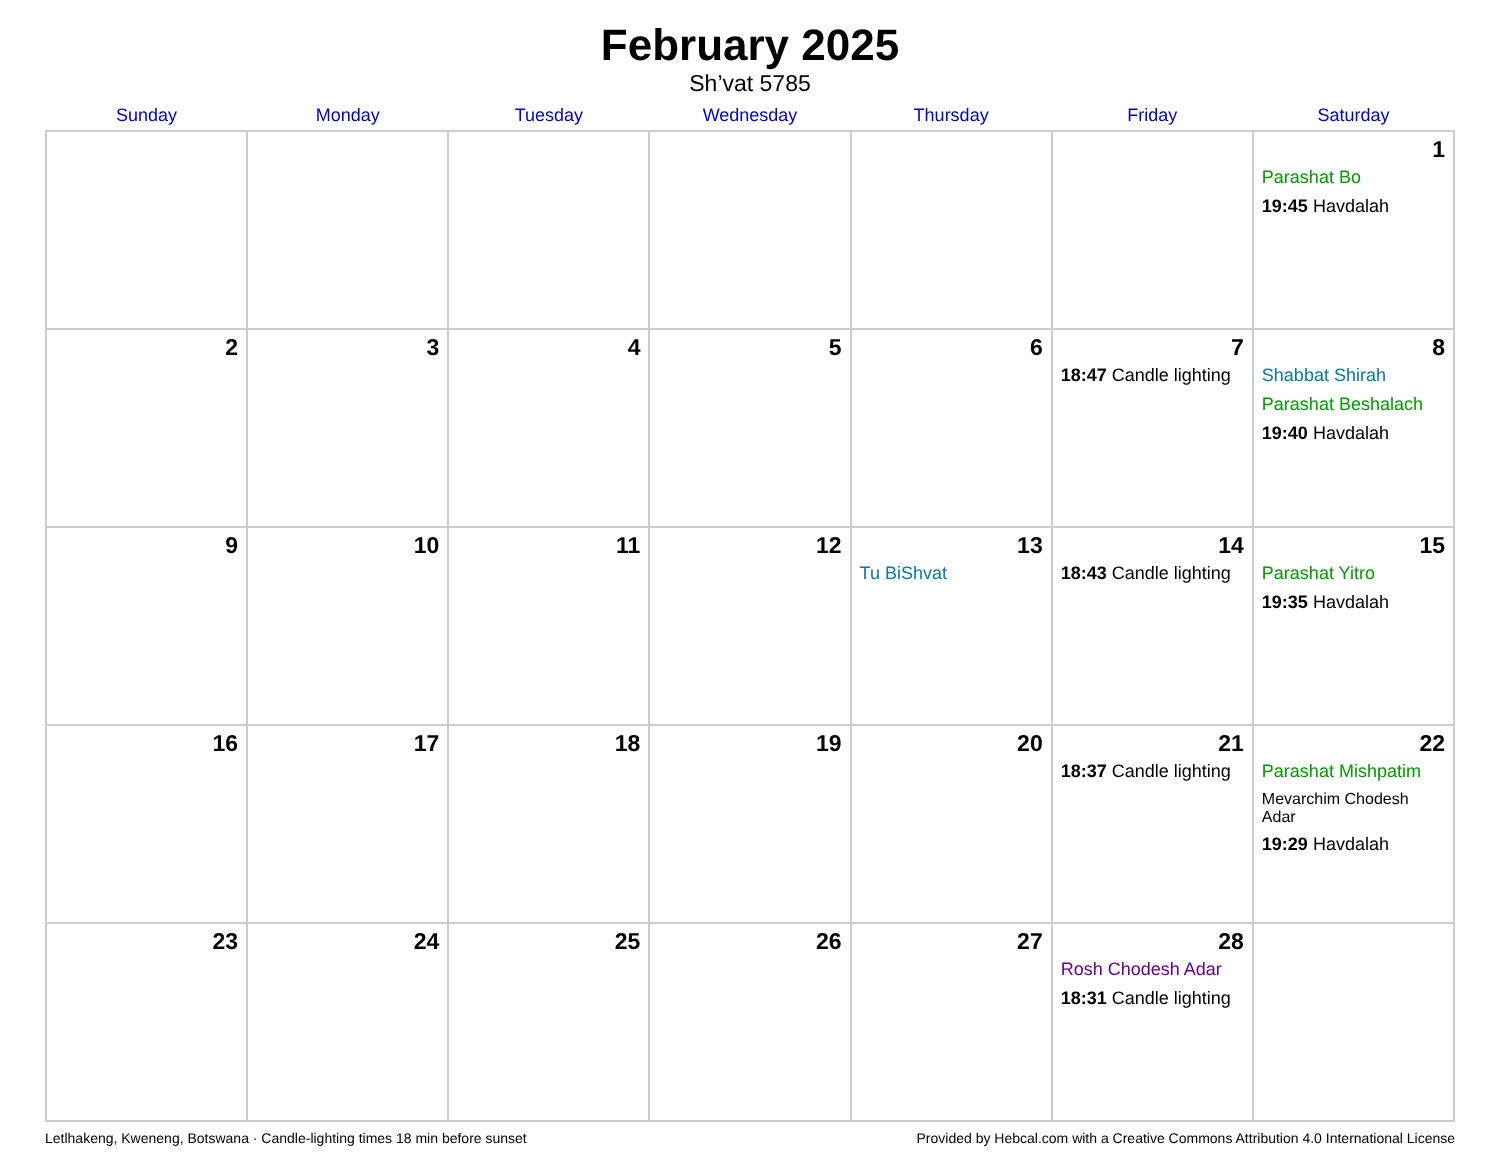February 2025
Sh’vat 5785
| Sunday | Monday | Tuesday | Wednesday | Thursday | Friday | Saturday |
| --- | --- | --- | --- | --- | --- | --- |
| | | | | | | 1 Parashat Bo 19:45 Havdalah |
| 2 | 3 | 4 | 5 | 6 | 7 18:47 Candle lighting | 8 Shabbat Shirah Parashat Beshalach 19:40 Havdalah |
| 9 | 10 | 11 | 12 | 13 Tu BiShvat | 14 18:43 Candle lighting | 15 Parashat Yitro 19:35 Havdalah |
| 16 | 17 | 18 | 19 | 20 | 21 18:37 Candle lighting | 22 Parashat Mishpatim Mevarchim Chodesh Adar 19:29 Havdalah |
| 23 | 24 | 25 | 26 | 27 | 28 Rosh Chodesh Adar 18:31 Candle lighting | |
Letlhakeng, Kweneng, Botswana · Candle-lighting times 18 min before sunset Provided by Hebcal.com with a Creative Commons Attribution 4.0 International License